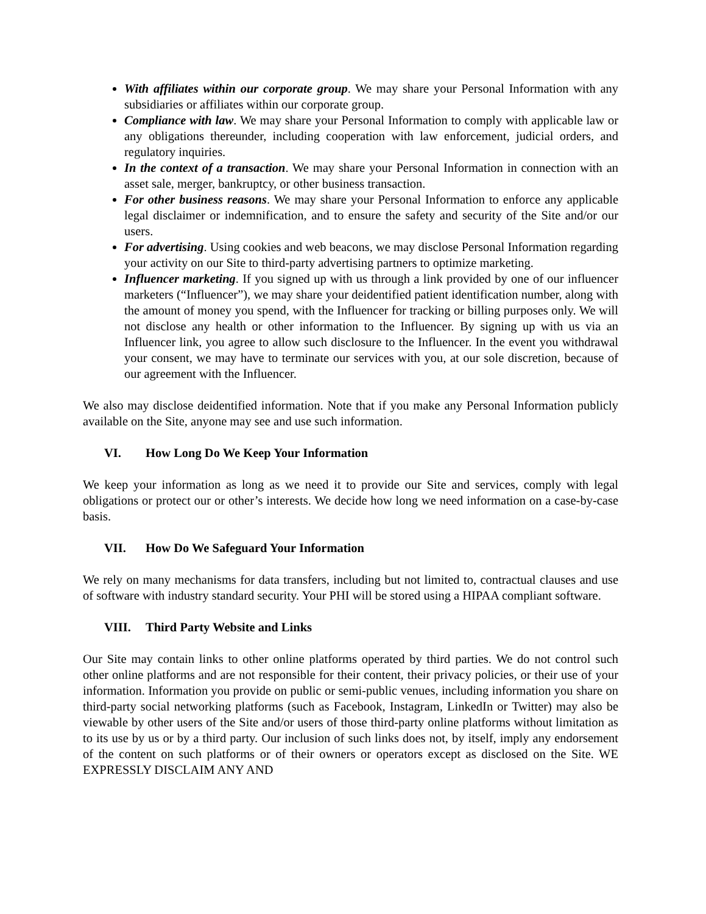With affiliates within our corporate group. We may share your Personal Information with any subsidiaries or affiliates within our corporate group.
Compliance with law. We may share your Personal Information to comply with applicable law or any obligations thereunder, including cooperation with law enforcement, judicial orders, and regulatory inquiries.
In the context of a transaction. We may share your Personal Information in connection with an asset sale, merger, bankruptcy, or other business transaction.
For other business reasons. We may share your Personal Information to enforce any applicable legal disclaimer or indemnification, and to ensure the safety and security of the Site and/or our users.
For advertising. Using cookies and web beacons, we may disclose Personal Information regarding your activity on our Site to third-party advertising partners to optimize marketing.
Influencer marketing. If you signed up with us through a link provided by one of our influencer marketers (“Influencer”), we may share your deidentified patient identification number, along with the amount of money you spend, with the Influencer for tracking or billing purposes only. We will not disclose any health or other information to the Influencer. By signing up with us via an Influencer link, you agree to allow such disclosure to the Influencer. In the event you withdrawal your consent, we may have to terminate our services with you, at our sole discretion, because of our agreement with the Influencer.
We also may disclose deidentified information. Note that if you make any Personal Information publicly available on the Site, anyone may see and use such information.
VI. How Long Do We Keep Your Information
We keep your information as long as we need it to provide our Site and services, comply with legal obligations or protect our or other’s interests. We decide how long we need information on a case-by-case basis.
VII. How Do We Safeguard Your Information
We rely on many mechanisms for data transfers, including but not limited to, contractual clauses and use of software with industry standard security. Your PHI will be stored using a HIPAA compliant software.
VIII. Third Party Website and Links
Our Site may contain links to other online platforms operated by third parties. We do not control such other online platforms and are not responsible for their content, their privacy policies, or their use of your information. Information you provide on public or semi-public venues, including information you share on third-party social networking platforms (such as Facebook, Instagram, LinkedIn or Twitter) may also be viewable by other users of the Site and/or users of those third-party online platforms without limitation as to its use by us or by a third party. Our inclusion of such links does not, by itself, imply any endorsement of the content on such platforms or of their owners or operators except as disclosed on the Site. WE EXPRESSLY DISCLAIM ANY AND